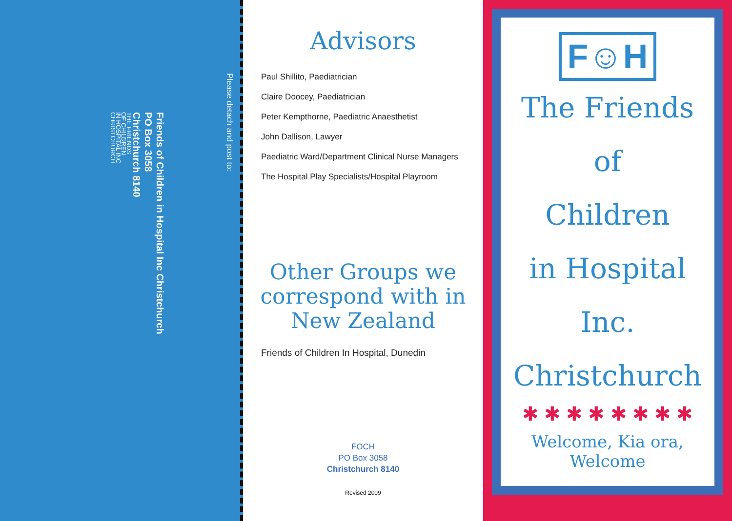Please detach and post to:
THE FRIENDS
OF CHILDREN
IN HOSPITAL INC
CHRISTCHURCH
Friends of Children in Hospital Inc Christchurch
PO Box 3058
Christchurch 8140
Advisors
Paul Shillito, Paediatrician
Claire Doocey, Paediatrician
Peter Kempthorne, Paediatric Anaesthetist
John Dallison, Lawyer
Paediatric Ward/Department Clinical Nurse Managers
The Hospital Play Specialists/Hospital Playroom
Other Groups we correspond with in New Zealand
Friends of Children In Hospital, Dunedin
FOCH
PO Box 3058
Christchurch 8140
Revised 2009
F☺H
The Friends
of
Children
in Hospital
Inc.
Christchurch
✱ ✱ ✱ ✱ ✱ ✱ ✱ ✱
Welcome, Kia ora, Welcome